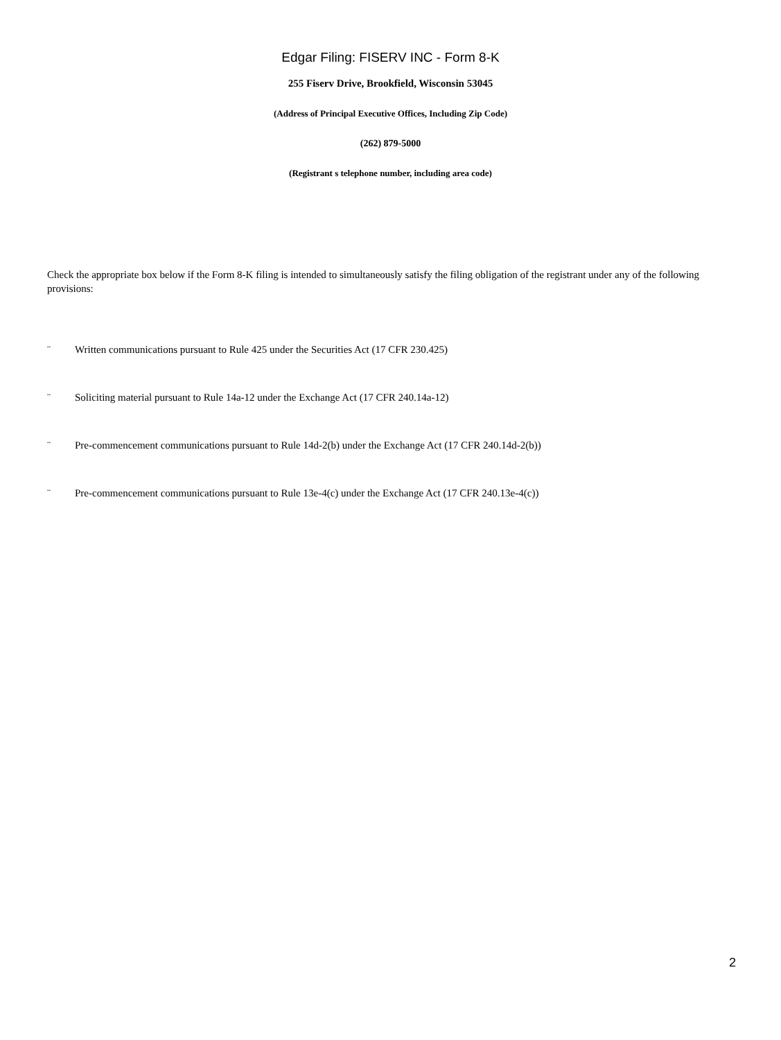Edgar Filing: FISERV INC - Form 8-K
255 Fiserv Drive, Brookfield, Wisconsin 53045
(Address of Principal Executive Offices, Including Zip Code)
(262) 879-5000
(Registrant s telephone number, including area code)
Check the appropriate box below if the Form 8-K filing is intended to simultaneously satisfy the filing obligation of the registrant under any of the following provisions:
¨ Written communications pursuant to Rule 425 under the Securities Act (17 CFR 230.425)
¨ Soliciting material pursuant to Rule 14a-12 under the Exchange Act (17 CFR 240.14a-12)
¨ Pre-commencement communications pursuant to Rule 14d-2(b) under the Exchange Act (17 CFR 240.14d-2(b))
¨ Pre-commencement communications pursuant to Rule 13e-4(c) under the Exchange Act (17 CFR 240.13e-4(c))
2